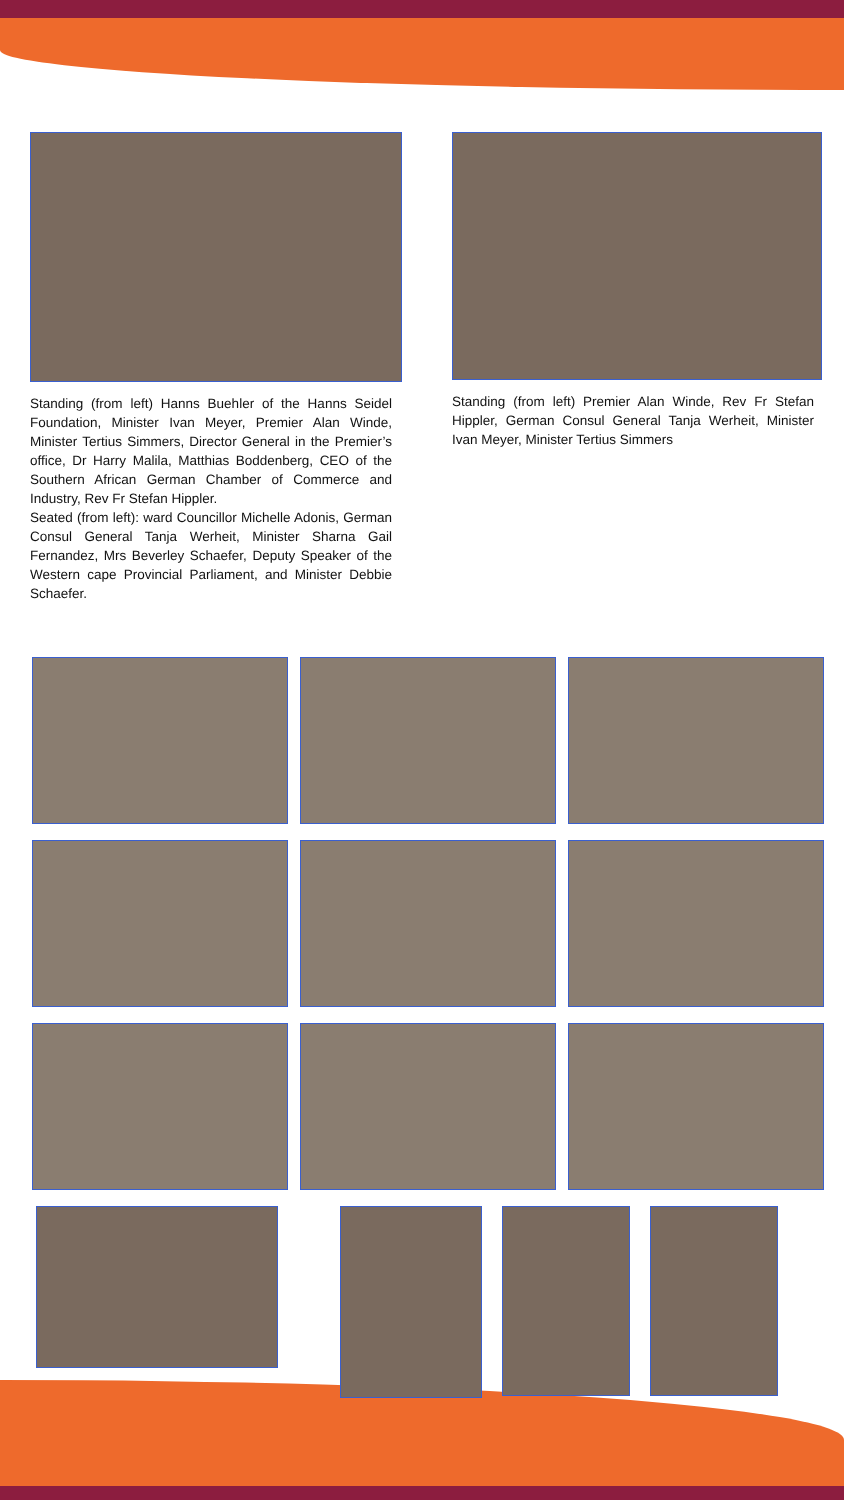Standing (from left) Hanns Buehler of the Hanns Seidel Foundation, Minister Ivan Meyer, Premier Alan Winde, Minister Tertius Simmers, Director General in the Premier’s office, Dr Harry Malila, Matthias Boddenberg, CEO of the Southern African German Chamber of Commerce and Industry, Rev Fr Stefan Hippler.
Seated (from left): ward Councillor Michelle Adonis, German Consul General Tanja Werheit, Minister Sharna Gail Fernandez, Mrs Beverley Schaefer, Deputy Speaker of the Western cape Provincial Parliament, and Minister Debbie Schaefer.
Standing (from left) Premier Alan Winde, Rev Fr Stefan Hippler, German Consul General Tanja Werheit, Minister Ivan Meyer, Minister Tertius Simmers